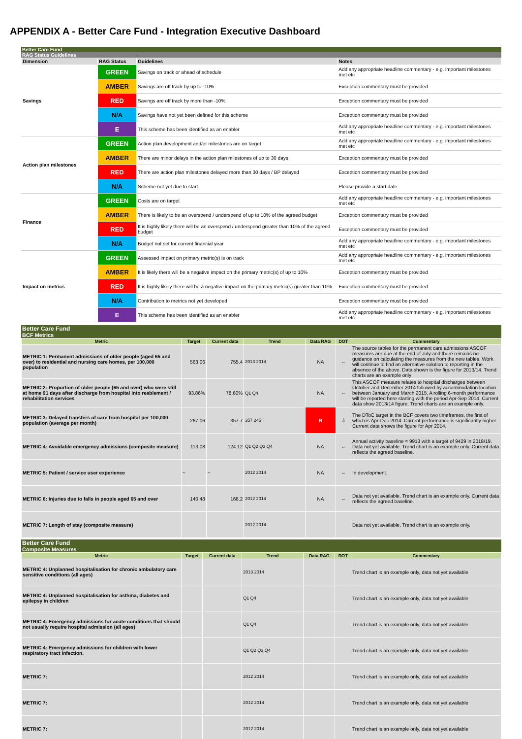APPENDIX A - Better Care Fund - Integration Executive Dashboard
Better Care Fund
RAG Status Guidelines
| Dimension | RAG Status | Guidelines | Notes |
| --- | --- | --- | --- |
| Savings | GREEN | Savings on track or ahead of schedule | Add any appropriate headline commentary - e.g. important milestones met etc |
| | AMBER | Savings are off track by up to -10% | Exception commentary must be provided |
| | RED | Savings are off track by more than -10% | Exception commentary must be provided |
| | N/A | Savings have not yet been defined for this scheme | Exception commentary must be provided |
| | E | This scheme has been identified as an enabler | Add any appropriate headline commentary - e.g. important milestones met etc |
| Action plan milestones | GREEN | Action plan development and/or milestones are on target | Add any appropriate headline commentary - e.g. important milestones met etc |
| | AMBER | There are minor delays in the action plan milestones of up to 30 days | Exception commentary must be provided |
| | RED | There are action plan milestones delayed more than 30 days / BP delayed | Exception commentary must be provided |
| | N/A | Scheme not yet due to start | Please provide a start date |
| Finance | GREEN | Costs are on target | Add any appropriate headline commentary - e.g. important milestones met etc |
| | AMBER | There is likely to be an overspend / underspend of up to 10% of the agreed budget | Exception commentary must be provided |
| | RED | It is highly likely there will be an overspend / underspend greater than 10% of the agreed budget | Exception commentary must be provided |
| | N/A | Budget not set for current financial year | Add any appropriate headline commentary - e.g. important milestones met etc |
| Impact on metrics | GREEN | Assessed impact on primary metric(s) is on track | Add any appropriate headline commentary - e.g. important milestones met etc |
| | AMBER | It is likely there will be a negative impact on the primary metric(s) of up to 10% | Exception commentary must be provided |
| | RED | It is highly likely there will be a negative impact on the primary metric(s) greater than 10% | Exception commentary must be provided |
| | N/A | Contribution to metrics not yet developed | Exception commentary must be provided |
| | E | This scheme has been identified as an enabler | Add any appropriate headline commentary - e.g. important milestones met etc |
Better Care Fund
BCF Metrics
| Metric | Target | Current data | Trend | Data RAG | DOT | Commentary |
| --- | --- | --- | --- | --- | --- | --- |
| METRIC 1: Permanent admissions of older people (aged 65 and over) to residential and nursing care homes, per 100,000 population | 563.06 | 755.4 | 2013 2014 | NA | ⇔ | The source tables for the permanent care admissions ASCOF measures are due at the end of July and there remains no guidance on calculating the measures from the new tables. Work will continue to find an alternative solution to reporting in the absence of the above. Data shown is the figure for 2013/14. Trend charts are an example only |
| METRIC 2: Proportion of older people (65 and over) who were still at home 91 days after discharge from hospital into reablement / rehabilitation services | 93.86% | 78.60% | Q1 Q4 | NA | ⇔ | This ASCOF measure relates to hospital discharges between October and December 2014 followed by accommodation location between January and March 2015. A rolling 6-month performance will be reported here starting with the period Apr-Sep 2014. Current data show 2013/14 figure. Trend charts are an example only. |
| METRIC 3: Delayed transfers of care from hospital per 100,000 population (average per month) | 267.06 | 357.7 | 357 245 | R | ⇩ | The DToC target in the BCF covers two timeframes, the first of which is Apr-Dec 2014. Current performance is significantly higher. Current data shows the figure for Apr 2014. |
| METRIC 4: Avoidable emergency admissions (composite measure) | 113.08 | 124.12 | Q1 Q2 Q3 Q4 | NA | ⇔ | Annual activity baseline = 9913 with a target of 9429 in 2018/19. Data not yet available. Trend chart is an example only. Current data reflects the agreed baseline. |
| METRIC 5: Patient / service user experience | ~ | ~ | 2012 2014 | NA | ⇔ | In development. |
| METRIC 6: Injuries due to falls in people aged 65 and over | 140.48 | 168.2 | 2012 2014 | NA | ⇔ | Data not yet available. Trend chart is an example only. Current data reflects the agreed baseline. |
| METRIC 7: Length of stay (composite measure) | | | 2012 2014 | | | Data not yet available. Trend chart is an example only. |
Better Care Fund
Composite Measures
| Metric | Target | Current data | Trend | Data RAG | DOT | Commentary |
| --- | --- | --- | --- | --- | --- | --- |
| METRIC 4: Unplanned hospitalisation for chronic ambulatory care sensitive conditions (all ages) | | | 2013 2014 | | | Trend chart is an example only, data not yet available |
| METRIC 4: Unplanned hospitalisation for asthma, diabetes and epilepsy in children | | | Q1 Q4 | | | Trend chart is an example only, data not yet available |
| METRIC 4: Emergency admissions for acute conditions that should not usually require hospital admission (all ages) | | | Q1 Q4 | | | Trend chart is an example only, data not yet available |
| METRIC 4: Emergency admissions for children with lower respiratory tract infection. | | | Q1 Q2 Q3 Q4 | | | Trend chart is an example only, data not yet available |
| METRIC 7: | | | 2012 2014 | | | Trend chart is an example only, data not yet available |
| METRIC 7: | | | 2012 2014 | | | Trend chart is an example only, data not yet available |
| METRIC 7: | | | 2012 2014 | | | Trend chart is an example only, data not yet available |